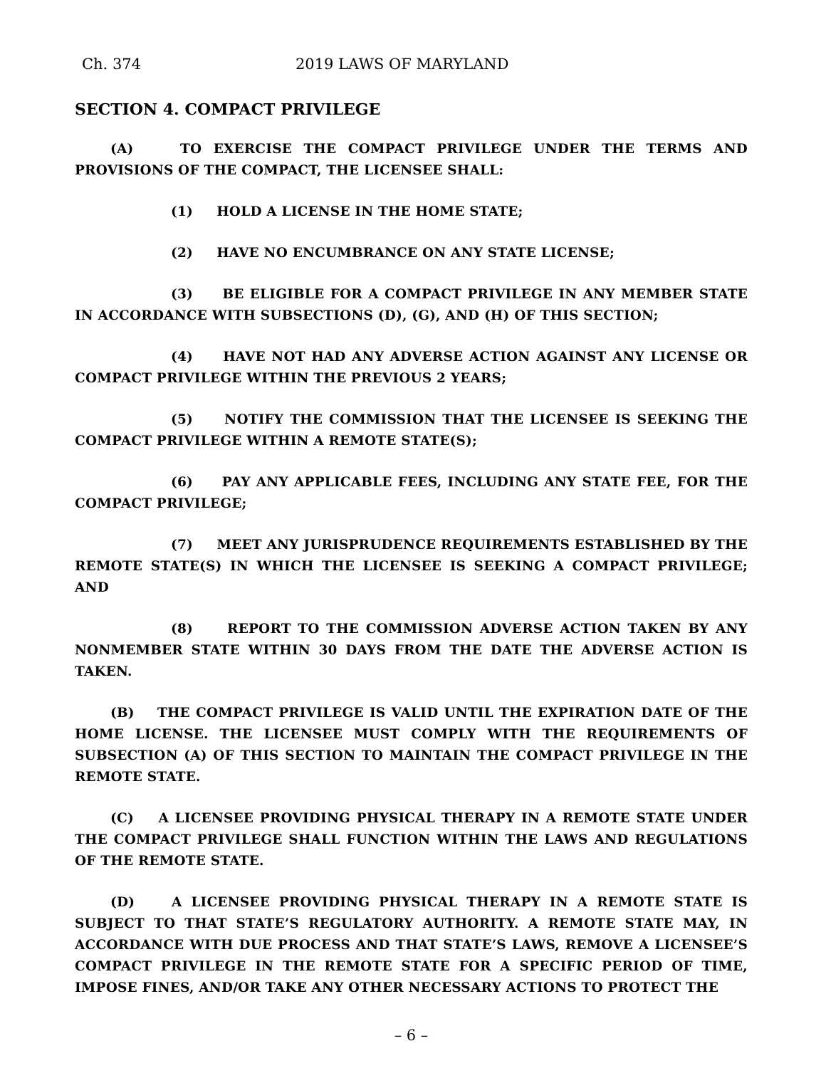Ch. 374 2019 LAWS OF MARYLAND
SECTION 4. COMPACT PRIVILEGE
(A) TO EXERCISE THE COMPACT PRIVILEGE UNDER THE TERMS AND PROVISIONS OF THE COMPACT, THE LICENSEE SHALL:
(1) HOLD A LICENSE IN THE HOME STATE;
(2) HAVE NO ENCUMBRANCE ON ANY STATE LICENSE;
(3) BE ELIGIBLE FOR A COMPACT PRIVILEGE IN ANY MEMBER STATE IN ACCORDANCE WITH SUBSECTIONS (D), (G), AND (H) OF THIS SECTION;
(4) HAVE NOT HAD ANY ADVERSE ACTION AGAINST ANY LICENSE OR COMPACT PRIVILEGE WITHIN THE PREVIOUS 2 YEARS;
(5) NOTIFY THE COMMISSION THAT THE LICENSEE IS SEEKING THE COMPACT PRIVILEGE WITHIN A REMOTE STATE(S);
(6) PAY ANY APPLICABLE FEES, INCLUDING ANY STATE FEE, FOR THE COMPACT PRIVILEGE;
(7) MEET ANY JURISPRUDENCE REQUIREMENTS ESTABLISHED BY THE REMOTE STATE(S) IN WHICH THE LICENSEE IS SEEKING A COMPACT PRIVILEGE; AND
(8) REPORT TO THE COMMISSION ADVERSE ACTION TAKEN BY ANY NONMEMBER STATE WITHIN 30 DAYS FROM THE DATE THE ADVERSE ACTION IS TAKEN.
(B) THE COMPACT PRIVILEGE IS VALID UNTIL THE EXPIRATION DATE OF THE HOME LICENSE. THE LICENSEE MUST COMPLY WITH THE REQUIREMENTS OF SUBSECTION (A) OF THIS SECTION TO MAINTAIN THE COMPACT PRIVILEGE IN THE REMOTE STATE.
(C) A LICENSEE PROVIDING PHYSICAL THERAPY IN A REMOTE STATE UNDER THE COMPACT PRIVILEGE SHALL FUNCTION WITHIN THE LAWS AND REGULATIONS OF THE REMOTE STATE.
(D) A LICENSEE PROVIDING PHYSICAL THERAPY IN A REMOTE STATE IS SUBJECT TO THAT STATE’S REGULATORY AUTHORITY. A REMOTE STATE MAY, IN ACCORDANCE WITH DUE PROCESS AND THAT STATE’S LAWS, REMOVE A LICENSEE’S COMPACT PRIVILEGE IN THE REMOTE STATE FOR A SPECIFIC PERIOD OF TIME, IMPOSE FINES, AND/OR TAKE ANY OTHER NECESSARY ACTIONS TO PROTECT THE
– 6 –